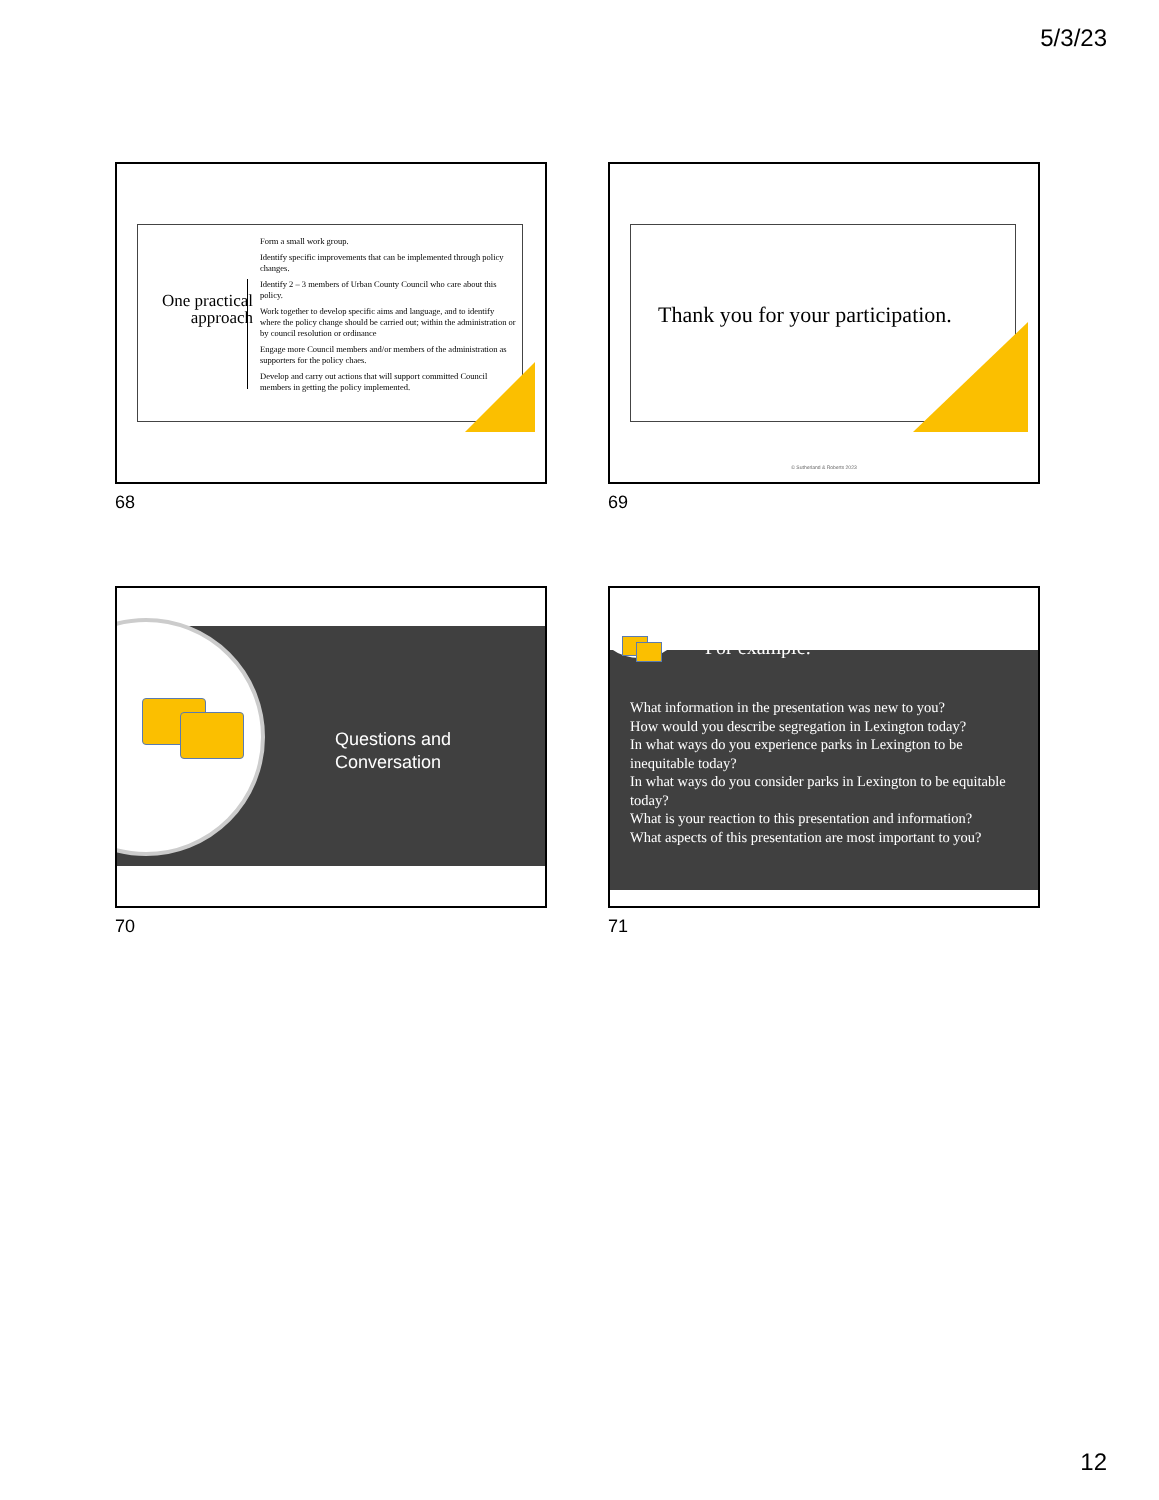5/3/23
One practical approach
Form a small work group.
Identify specific improvements that can be implemented through policy changes.
Identify 2 – 3 members of Urban County Council who care about this policy.
Work together to develop specific aims and language, and to identify where the policy change should be carried out; within the administration or by council resolution or ordinance
Engage more Council members and/or members of the administration as supporters for the policy chaes.
Develop and carry out actions that will support committed Council members in getting the policy implemented.
68
Thank you for your participation.
© Sutherland & Roberts 2023
69
Questions and
Conversation
70
For example:
What information in the presentation was new to you?
How would you describe segregation in Lexington today?
In what ways do you experience parks in Lexington to be inequitable today?
In what ways do you consider parks in Lexington to be equitable today?
What is your reaction to this presentation and information?
What aspects of this presentation are most important to you?
71
12